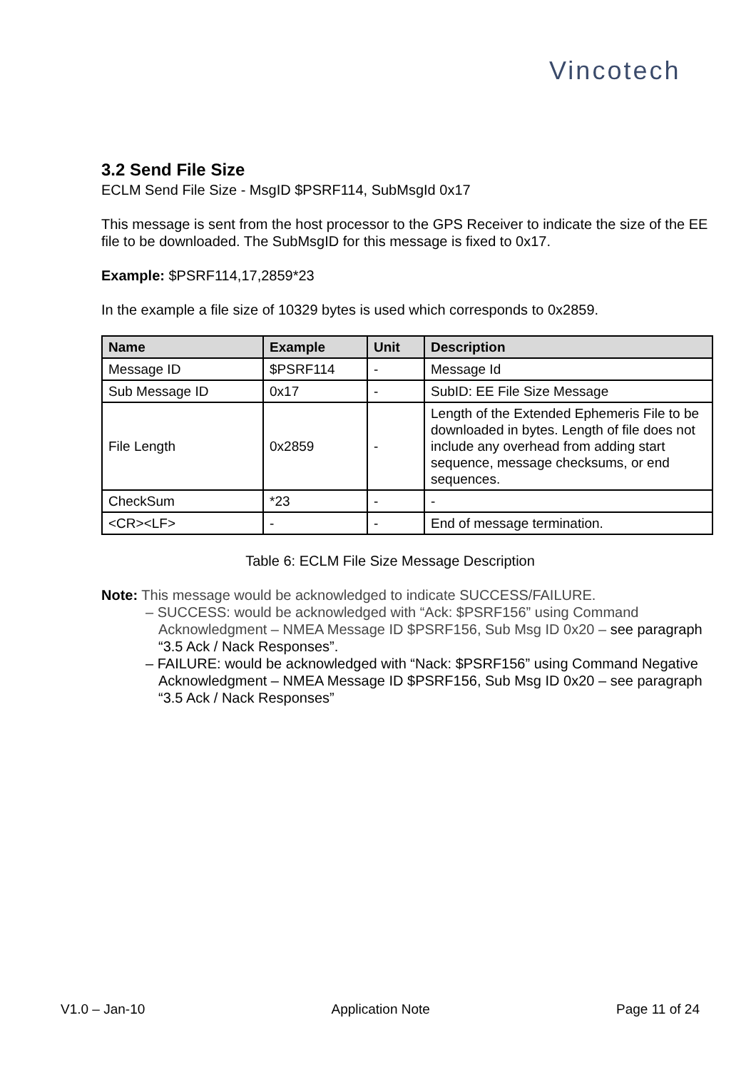Vincotech
3.2 Send File Size
ECLM Send File Size - MsgID $PSRF114, SubMsgId 0x17
This message is sent from the host processor to the GPS Receiver to indicate the size of the EE file to be downloaded. The SubMsgID for this message is fixed to 0x17.
Example: $PSRF114,17,2859*23
In the example a file size of 10329 bytes is used which corresponds to 0x2859.
| Name | Example | Unit | Description |
| --- | --- | --- | --- |
| Message ID | $PSRF114 | - | Message Id |
| Sub Message ID | 0x17 | - | SubID: EE File Size Message |
| File Length | 0x2859 | - | Length of the Extended Ephemeris File to be downloaded in bytes. Length of file does not include any overhead from adding start sequence, message checksums, or end sequences. |
| CheckSum | *23 | - | - |
| <CR><LF> | - | - | End of message termination. |
Table 6: ECLM File Size Message Description
Note: This message would be acknowledged to indicate SUCCESS/FAILURE.
– SUCCESS: would be acknowledged with “Ack: $PSRF156” using Command Acknowledgment – NMEA Message ID $PSRF156, Sub Msg ID 0x20 – see paragraph “3.5 Ack / Nack Responses”.
– FAILURE: would be acknowledged with “Nack: $PSRF156” using Command Negative Acknowledgment – NMEA Message ID $PSRF156, Sub Msg ID 0x20 – see paragraph “3.5 Ack / Nack Responses”
V1.0 – Jan-10 Application Note Page 11 of 24